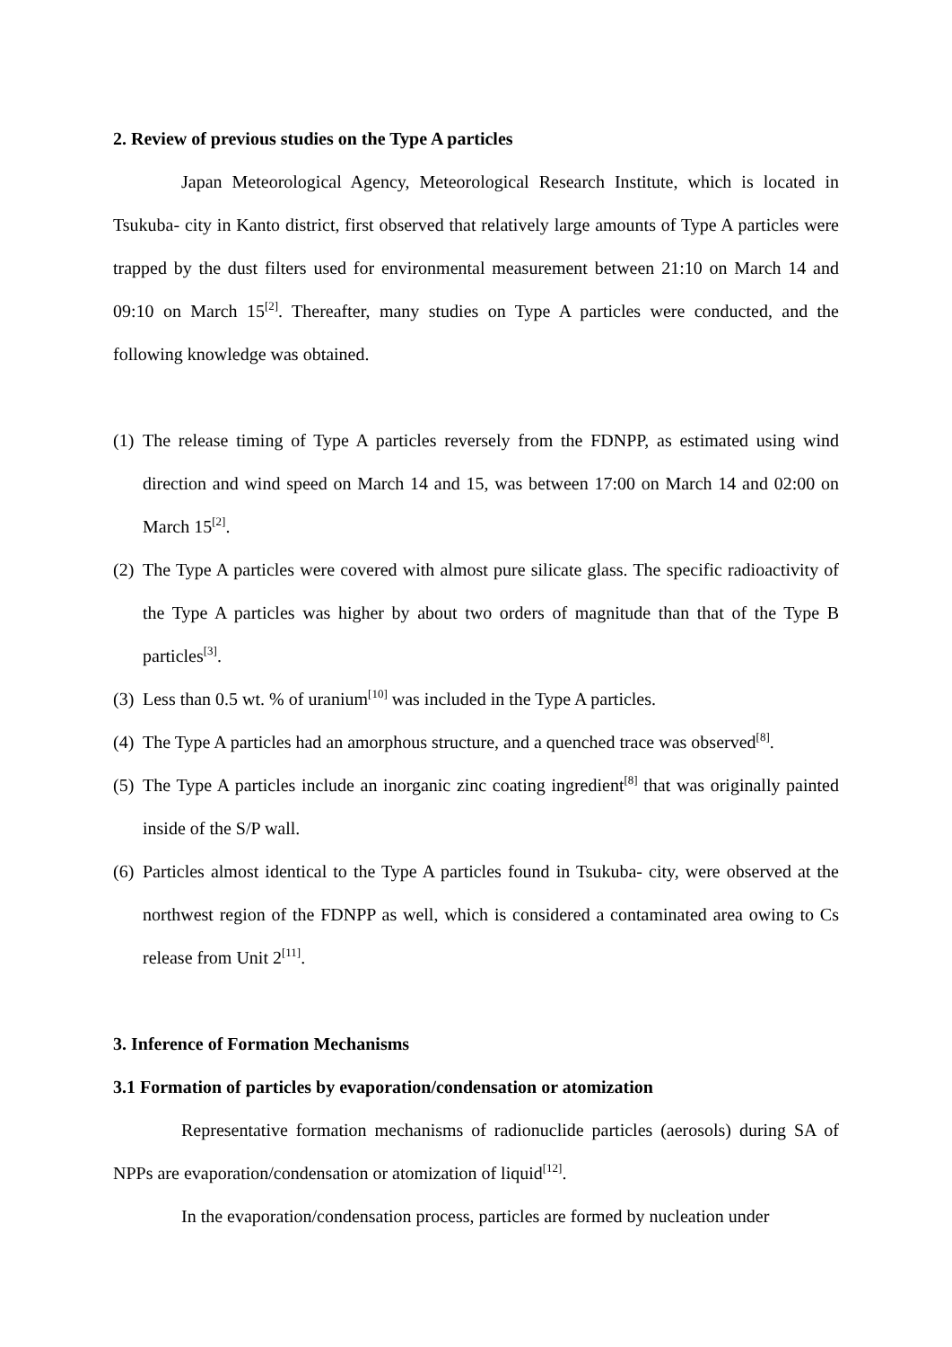2. Review of previous studies on the Type A particles
Japan Meteorological Agency, Meteorological Research Institute, which is located in Tsukuba- city in Kanto district, first observed that relatively large amounts of Type A particles were trapped by the dust filters used for environmental measurement between 21:10 on March 14 and 09:10 on March 15<sup>[2]</sup>. Thereafter, many studies on Type A particles were conducted, and the following knowledge was obtained.
(1)
The release timing of Type A particles reversely from the FDNPP, as estimated using wind direction and wind speed on March 14 and 15, was between 17:00 on March 14 and 02:00 on March 15<sup>[2]</sup>.
(2)
The Type A particles were covered with almost pure silicate glass. The specific radioactivity of the Type A particles was higher by about two orders of magnitude than that of the Type B particles<sup>[3]</sup>.
(3)
Less than 0.5 wt. % of uranium<sup>[10]</sup> was included in the Type A particles.
(4)
The Type A particles had an amorphous structure, and a quenched trace was observed<sup>[8]</sup>.
(5)
The Type A particles include an inorganic zinc coating ingredient<sup>[8]</sup> that was originally painted inside of the S/P wall.
(6)
Particles almost identical to the Type A particles found in Tsukuba- city, were observed at the northwest region of the FDNPP as well, which is considered a contaminated area owing to Cs release from Unit 2<sup>[11]</sup>.
3. Inference of Formation Mechanisms
3.1 Formation of particles by evaporation/condensation or atomization
Representative formation mechanisms of radionuclide particles (aerosols) during SA of NPPs are evaporation/condensation or atomization of liquid<sup>[12]</sup>.
In the evaporation/condensation process, particles are formed by nucleation under